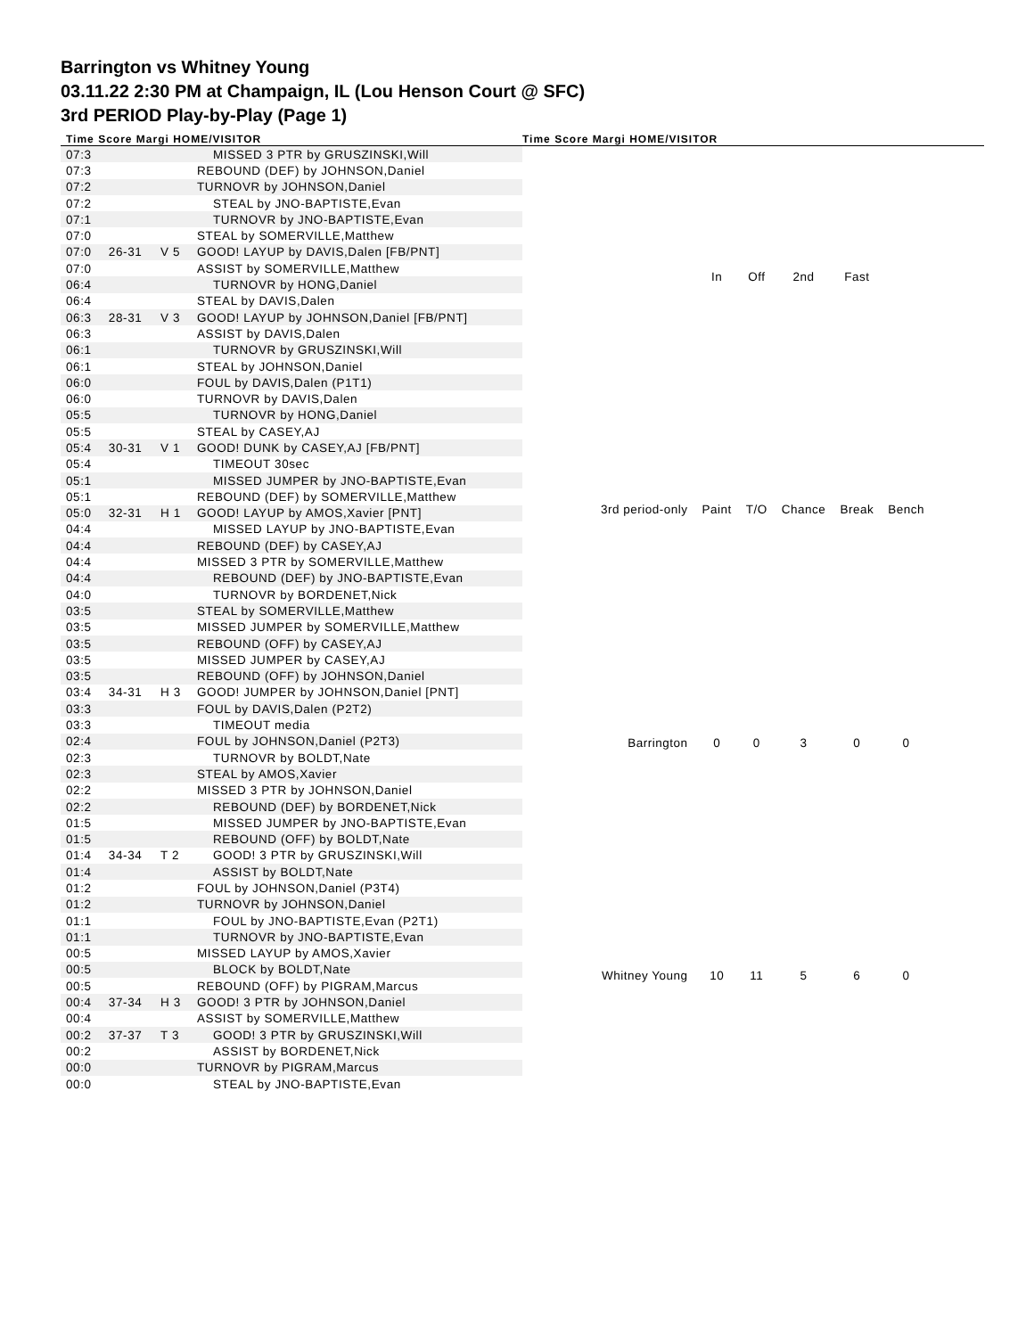Barrington vs Whitney Young
03.11.22 2:30 PM at Champaign, IL (Lou Henson Court @ SFC)
3rd PERIOD Play-by-Play (Page 1)
Time Score Margi HOME/VISITOR Time Score Margi HOME/VISITOR
| 07:3 | | | MISSED 3 PTR by GRUSZINSKI,Will |
| 07:3 | | | REBOUND (DEF) by JOHNSON,Daniel |
| 07:2 | | | TURNOVR by JOHNSON,Daniel |
| 07:2 | | | STEAL by JNO-BAPTISTE,Evan |
| 07:1 | | | TURNOVR by JNO-BAPTISTE,Evan |
| 07:0 | | | STEAL by SOMERVILLE,Matthew |
| 07:0 | 26-31 | V 5 | GOOD! LAYUP by DAVIS,Dalen [FB/PNT] |
| 07:0 | | | ASSIST by SOMERVILLE,Matthew |
| 06:4 | | | TURNOVR by HONG,Daniel |
| 06:4 | | | STEAL by DAVIS,Dalen |
| 06:3 | 28-31 | V 3 | GOOD! LAYUP by JOHNSON,Daniel [FB/PNT] |
| 06:3 | | | ASSIST by DAVIS,Dalen |
| 06:1 | | | TURNOVR by GRUSZINSKI,Will |
| 06:1 | | | STEAL by JOHNSON,Daniel |
| 06:0 | | | FOUL by DAVIS,Dalen (P1T1) |
| 06:0 | | | TURNOVR by DAVIS,Dalen |
| 05:5 | | | TURNOVR by HONG,Daniel |
| 05:5 | | | STEAL by CASEY,AJ |
| 05:4 | 30-31 | V 1 | GOOD! DUNK by CASEY,AJ [FB/PNT] |
| 05:4 | | | TIMEOUT 30sec |
| 05:1 | | | MISSED JUMPER by JNO-BAPTISTE,Evan |
| 05:1 | | | REBOUND (DEF) by SOMERVILLE,Matthew |
| 05:0 | 32-31 | H 1 | GOOD! LAYUP by AMOS,Xavier [PNT] |
| 04:4 | | | MISSED LAYUP by JNO-BAPTISTE,Evan |
| 04:4 | | | REBOUND (DEF) by CASEY,AJ |
| 04:4 | | | MISSED 3 PTR by SOMERVILLE,Matthew |
| 04:4 | | | REBOUND (DEF) by JNO-BAPTISTE,Evan |
| 04:0 | | | TURNOVR by BORDENET,Nick |
| 03:5 | | | STEAL by SOMERVILLE,Matthew |
| 03:5 | | | MISSED JUMPER by SOMERVILLE,Matthew |
| 03:5 | | | REBOUND (OFF) by CASEY,AJ |
| 03:5 | | | MISSED JUMPER by CASEY,AJ |
| 03:5 | | | REBOUND (OFF) by JOHNSON,Daniel |
| 03:4 | 34-31 | H 3 | GOOD! JUMPER by JOHNSON,Daniel [PNT] |
| 03:3 | | | FOUL by DAVIS,Dalen (P2T2) |
| 03:3 | | | TIMEOUT media |
| 02:4 | | | FOUL by JOHNSON,Daniel (P2T3) |
| 02:3 | | | TURNOVR by BOLDT,Nate |
| 02:3 | | | STEAL by AMOS,Xavier |
| 02:2 | | | MISSED 3 PTR by JOHNSON,Daniel |
| 02:2 | | | REBOUND (DEF) by BORDENET,Nick |
| 01:5 | | | MISSED JUMPER by JNO-BAPTISTE,Evan |
| 01:5 | | | REBOUND (OFF) by BOLDT,Nate |
| 01:4 | 34-34 | T 2 | GOOD! 3 PTR by GRUSZINSKI,Will |
| 01:4 | | | ASSIST by BOLDT,Nate |
| 01:2 | | | FOUL by JOHNSON,Daniel (P3T4) |
| 01:2 | | | TURNOVR by JOHNSON,Daniel |
| 01:1 | | | FOUL by JNO-BAPTISTE,Evan (P2T1) |
| 01:1 | | | TURNOVR by JNO-BAPTISTE,Evan |
| 00:5 | | | MISSED LAYUP by AMOS,Xavier |
| 00:5 | | | BLOCK by BOLDT,Nate |
| 00:5 | | | REBOUND (OFF) by PIGRAM,Marcus |
| 00:4 | 37-34 | H 3 | GOOD! 3 PTR by JOHNSON,Daniel |
| 00:4 | | | ASSIST by SOMERVILLE,Matthew |
| 00:2 | 37-37 | T 3 | GOOD! 3 PTR by GRUSZINSKI,Will |
| 00:2 | | | ASSIST by BORDENET,Nick |
| 00:0 | | | TURNOVR by PIGRAM,Marcus |
| 00:0 | | | STEAL by JNO-BAPTISTE,Evan |
| | In | Off | 2nd | Fast | |
| 3rd period-only | Paint | T/O | Chance | Break | Bench |
| Barrington | 0 | 0 | 3 | 0 | 0 |
| Whitney Young | 10 | 11 | 5 | 6 | 0 |